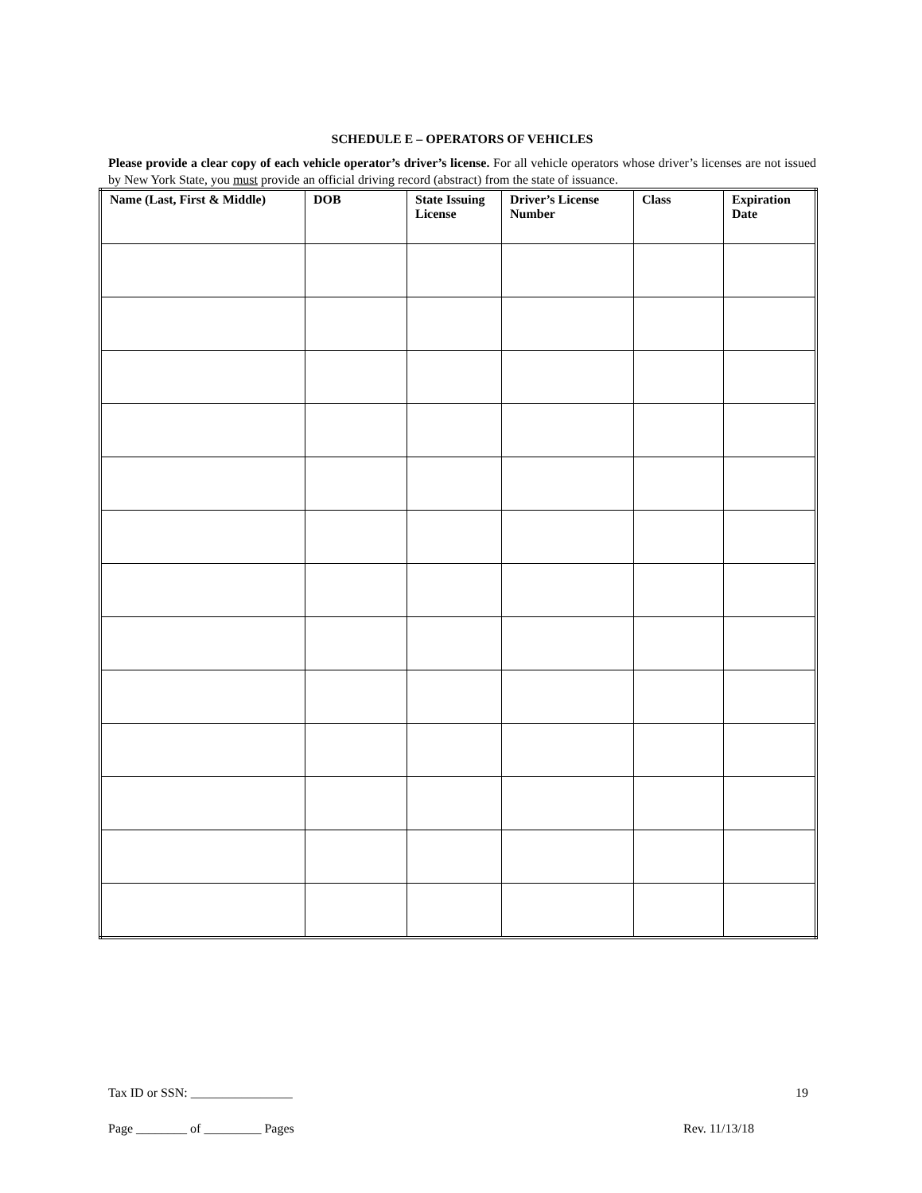SCHEDULE E – OPERATORS OF VEHICLES
Please provide a clear copy of each vehicle operator’s driver’s license. For all vehicle operators whose driver’s licenses are not issued by New York State, you must provide an official driving record (abstract) from the state of issuance.
| Name (Last, First & Middle) | DOB | State Issuing License | Driver’s License Number | Class | Expiration Date |
| --- | --- | --- | --- | --- | --- |
Tax ID or SSN: ________________ 19
Page ________ of _________ Pages Rev. 11/13/18